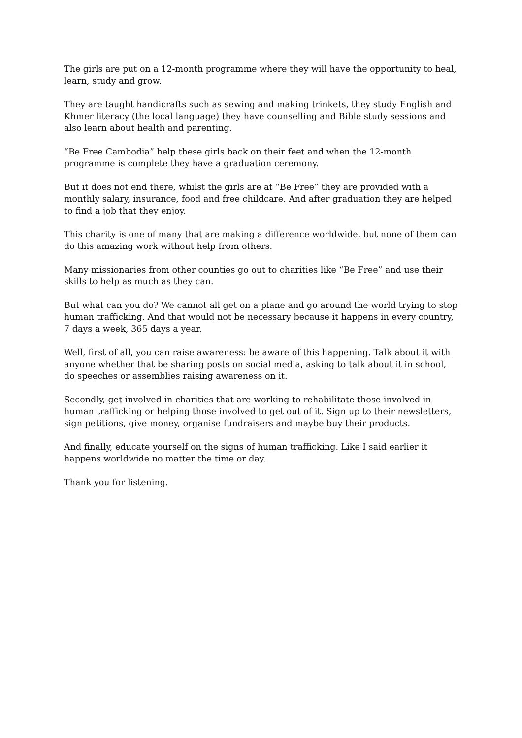The girls are put on a 12-month programme where they will have the opportunity to heal, learn, study and grow.
They are taught handicrafts such as sewing and making trinkets, they study English and Khmer literacy (the local language) they have counselling and Bible study sessions and also learn about health and parenting.
“Be Free Cambodia” help these girls back on their feet and when the 12-month programme is complete they have a graduation ceremony.
But it does not end there, whilst the girls are at “Be Free” they are provided with a monthly salary, insurance, food and free childcare. And after graduation they are helped to find a job that they enjoy.
This charity is one of many that are making a difference worldwide, but none of them can do this amazing work without help from others.
Many missionaries from other counties go out to charities like “Be Free” and use their skills to help as much as they can.
But what can you do? We cannot all get on a plane and go around the world trying to stop human trafficking. And that would not be necessary because it happens in every country, 7 days a week, 365 days a year.
Well, first of all, you can raise awareness: be aware of this happening. Talk about it with anyone whether that be sharing posts on social media, asking to talk about it in school, do speeches or assemblies raising awareness on it.
Secondly, get involved in charities that are working to rehabilitate those involved in human trafficking or helping those involved to get out of it. Sign up to their newsletters, sign petitions, give money, organise fundraisers and maybe buy their products.
And finally, educate yourself on the signs of human trafficking. Like I said earlier it happens worldwide no matter the time or day.
Thank you for listening.